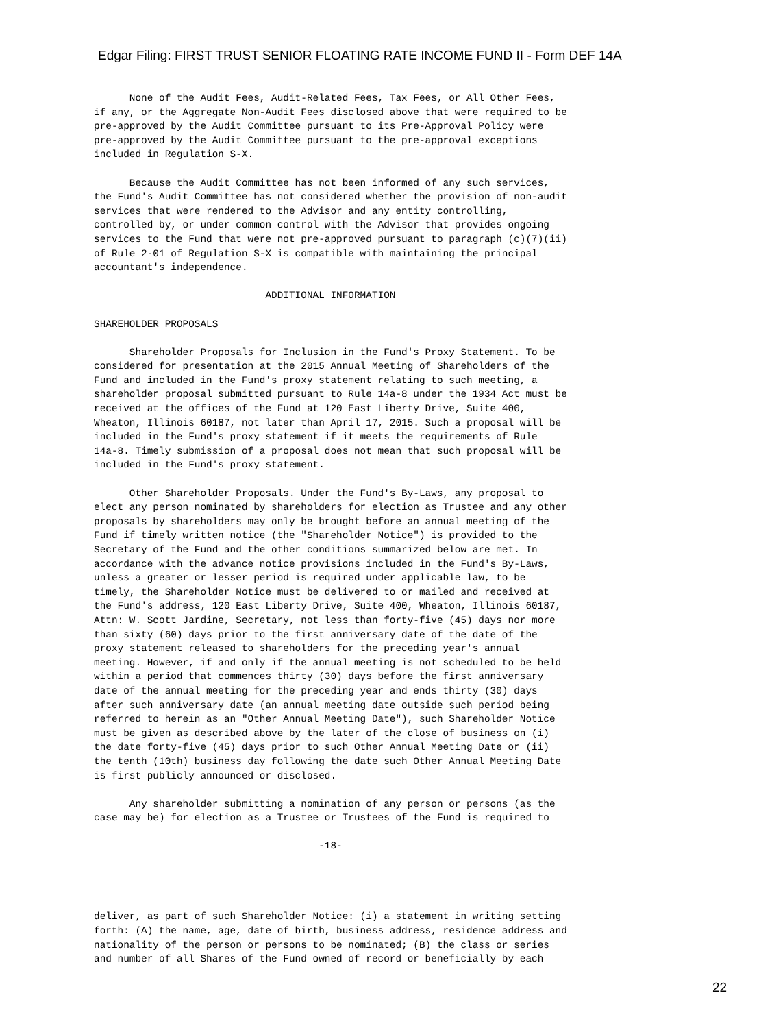Edgar Filing: FIRST TRUST SENIOR FLOATING RATE INCOME FUND II - Form DEF 14A
      None of the Audit Fees, Audit-Related Fees, Tax Fees, or All Other Fees,
if any, or the Aggregate Non-Audit Fees disclosed above that were required to be
pre-approved by the Audit Committee pursuant to its Pre-Approval Policy were
pre-approved by the Audit Committee pursuant to the pre-approval exceptions
included in Regulation S-X.

      Because the Audit Committee has not been informed of any such services,
the Fund's Audit Committee has not considered whether the provision of non-audit
services that were rendered to the Advisor and any entity controlling,
controlled by, or under common control with the Advisor that provides ongoing
services to the Fund that were not pre-approved pursuant to paragraph (c)(7)(ii)
of Rule 2-01 of Regulation S-X is compatible with maintaining the principal
accountant's independence.

                             ADDITIONAL INFORMATION

SHAREHOLDER PROPOSALS

      Shareholder Proposals for Inclusion in the Fund's Proxy Statement. To be
considered for presentation at the 2015 Annual Meeting of Shareholders of the
Fund and included in the Fund's proxy statement relating to such meeting, a
shareholder proposal submitted pursuant to Rule 14a-8 under the 1934 Act must be
received at the offices of the Fund at 120 East Liberty Drive, Suite 400,
Wheaton, Illinois 60187, not later than April 17, 2015. Such a proposal will be
included in the Fund's proxy statement if it meets the requirements of Rule
14a-8. Timely submission of a proposal does not mean that such proposal will be
included in the Fund's proxy statement.

      Other Shareholder Proposals. Under the Fund's By-Laws, any proposal to
elect any person nominated by shareholders for election as Trustee and any other
proposals by shareholders may only be brought before an annual meeting of the
Fund if timely written notice (the "Shareholder Notice") is provided to the
Secretary of the Fund and the other conditions summarized below are met. In
accordance with the advance notice provisions included in the Fund's By-Laws,
unless a greater or lesser period is required under applicable law, to be
timely, the Shareholder Notice must be delivered to or mailed and received at
the Fund's address, 120 East Liberty Drive, Suite 400, Wheaton, Illinois 60187,
Attn: W. Scott Jardine, Secretary, not less than forty-five (45) days nor more
than sixty (60) days prior to the first anniversary date of the date of the
proxy statement released to shareholders for the preceding year's annual
meeting. However, if and only if the annual meeting is not scheduled to be held
within a period that commences thirty (30) days before the first anniversary
date of the annual meeting for the preceding year and ends thirty (30) days
after such anniversary date (an annual meeting date outside such period being
referred to herein as an "Other Annual Meeting Date"), such Shareholder Notice
must be given as described above by the later of the close of business on (i)
the date forty-five (45) days prior to such Other Annual Meeting Date or (ii)
the tenth (10th) business day following the date such Other Annual Meeting Date
is first publicly announced or disclosed.

      Any shareholder submitting a nomination of any person or persons (as the
case may be) for election as a Trustee or Trustees of the Fund is required to

                                      -18-




deliver, as part of such Shareholder Notice: (i) a statement in writing setting
forth: (A) the name, age, date of birth, business address, residence address and
nationality of the person or persons to be nominated; (B) the class or series
and number of all Shares of the Fund owned of record or beneficially by each
22